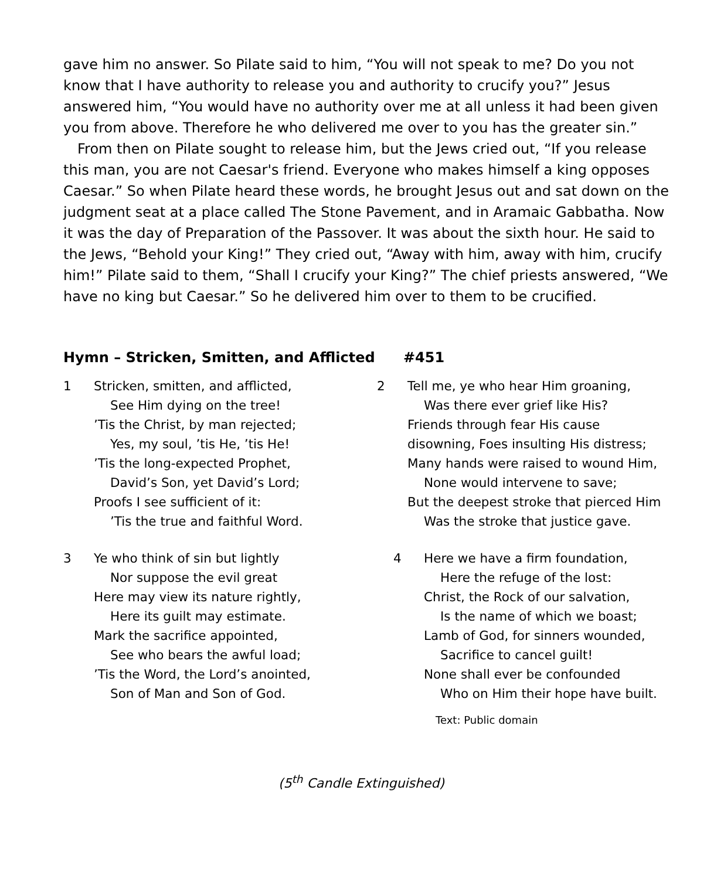gave him no answer. So Pilate said to him, “You will not speak to me? Do you not know that I have authority to release you and authority to crucify you?” Jesus answered him, “You would have no authority over me at all unless it had been given you from above. Therefore he who delivered me over to you has the greater sin.”
From then on Pilate sought to release him, but the Jews cried out, “If you release this man, you are not Caesar's friend. Everyone who makes himself a king opposes Caesar.” So when Pilate heard these words, he brought Jesus out and sat down on the judgment seat at a place called The Stone Pavement, and in Aramaic Gabbatha. Now it was the day of Preparation of the Passover. It was about the sixth hour. He said to the Jews, “Behold your King!” They cried out, “Away with him, away with him, crucify him!” Pilate said to them, “Shall I crucify your King?” The chief priests answered, “We have no king but Caesar.” So he delivered him over to them to be crucified.
Hymn – Stricken, Smitten, and Afflicted #451
1 Stricken, smitten, and afflicted,
See Him dying on the tree!
’Tis the Christ, by man rejected;
Yes, my soul, ’tis He, ’tis He!
’Tis the long-expected Prophet,
David’s Son, yet David’s Lord;
Proofs I see sufficient of it:
’Tis the true and faithful Word.
2 Tell me, ye who hear Him groaning,
Was there ever grief like His?
Friends through fear His cause
disowning, Foes insulting His distress;
Many hands were raised to wound Him,
None would intervene to save;
But the deepest stroke that pierced Him
Was the stroke that justice gave.
3 Ye who think of sin but lightly
Nor suppose the evil great
Here may view its nature rightly,
Here its guilt may estimate.
Mark the sacrifice appointed,
See who bears the awful load;
’Tis the Word, the Lord’s anointed,
Son of Man and Son of God.
4 Here we have a firm foundation,
Here the refuge of the lost:
Christ, the Rock of our salvation,
Is the name of which we boast;
Lamb of God, for sinners wounded,
Sacrifice to cancel guilt!
None shall ever be confounded
Who on Him their hope have built.
Text: Public domain
(5<sup>th</sup> Candle Extinguished)